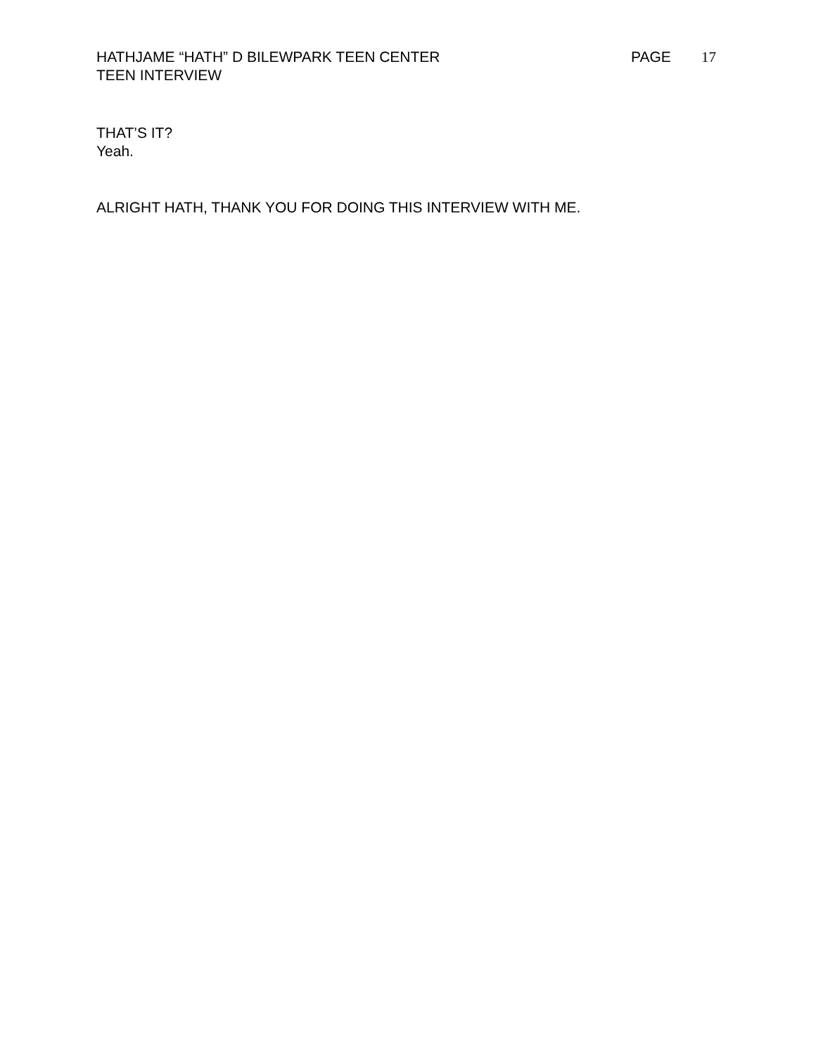HATHJAME “HATH” D BILEWPARK TEEN CENTER PAGE 17
TEEN INTERVIEW
THAT’S IT?
Yeah.
ALRIGHT HATH, THANK YOU FOR DOING THIS INTERVIEW WITH ME.